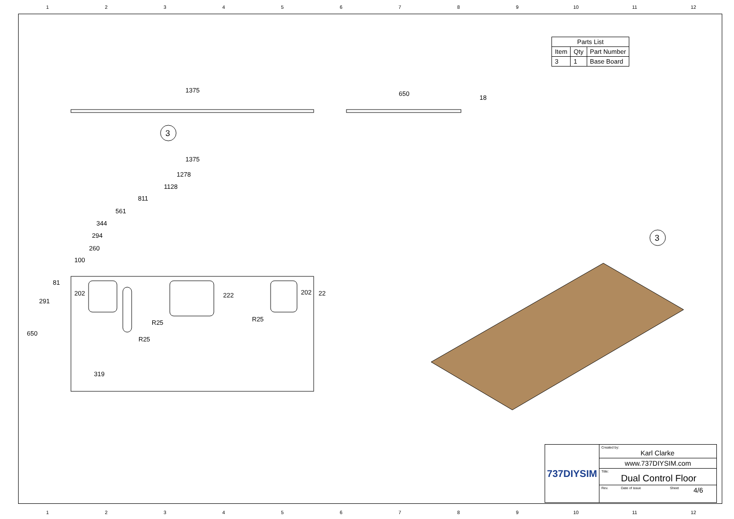123456789 10 11 12
| Parts List | | |
| --- | --- | --- |
| Item | Qty | Part Number |
| 3 | 1 | Base Board |
1375 650
18
3
3
1375
1278
1128
811
561
344
294
260
100
81
291
202 222 202 22
650
R25 R25
R25
319
737DIYSIM
Created by:
Karl Clarke
www.737DIYSIM.com
Title:
Dual Control Floor
Rev. Date of issue Sheet 4/6
123456789 10 11 12